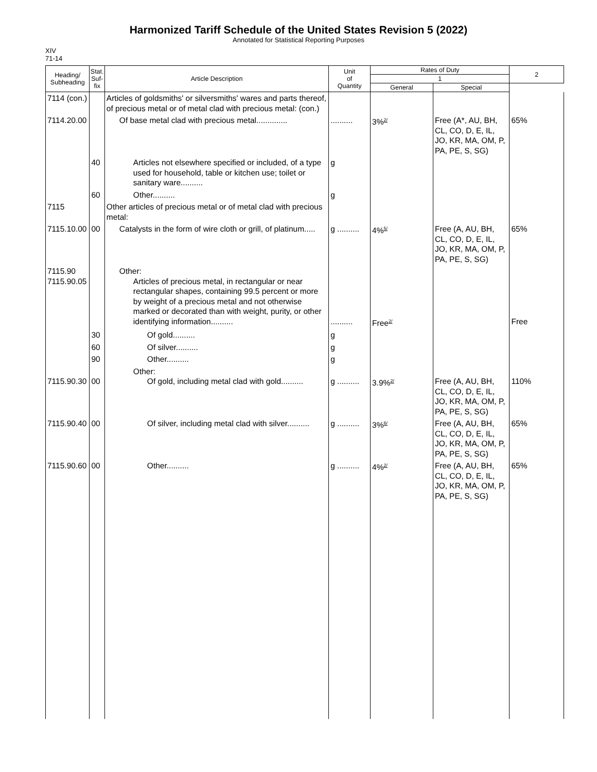Harmonized Tariff Schedule of the United States Revision 5 (2022)
Annotated for Statistical Reporting Purposes
XIV
71-14
| Heading/ Subheading | Stat. Suf- fix | Article Description | Unit of Quantity | Rates of Duty | | 2 |
| --- | --- | --- | --- | --- | --- | --- |
| | | | | 1 | | |
| | | | | General | Special | |
| 7114 (con.) | | Articles of goldsmiths' or silversmiths' wares and parts thereof, of precious metal or of metal clad with precious metal: (con.) | | | | |
| 7114.20.00 | | Of base metal clad with precious metal.............. | .......... | 3%<sup>2/</sup> | Free (A*, AU, BH, CL, CO, D, E, IL, JO, KR, MA, OM, P, PA, PE, S, SG) | 65% |
| | 40 | Articles not elsewhere specified or included, of a type used for household, table or kitchen use; toilet or sanitary ware.......... | g | | | |
| | 60 | Other.......... | g | | | |
| 7115 | | Other articles of precious metal or of metal clad with precious metal: | | | | |
| 7115.10.00 | 00 | Catalysts in the form of wire cloth or grill, of platinum..... | g .......... | 4%<sup>5/</sup> | Free (A, AU, BH, CL, CO, D, E, IL, JO, KR, MA, OM, P, PA, PE, S, SG) | 65% |
| 7115.90 7115.90.05 | | Other: Articles of precious metal, in rectangular or near rectangular shapes, containing 99.5 percent or more by weight of a precious metal and not otherwise marked or decorated than with weight, purity, or other identifying information.......... | .......... | Free<sup>2/</sup> | | Free |
| | 30 | Of gold.......... | g | | | |
| | 60 | Of silver.......... | g | | | |
| | 90 | Other.......... | g | | | |
| 7115.90.30 | 00 | Other: Of gold, including metal clad with gold.......... | g .......... | 3.9%<sup>2/</sup> | Free (A, AU, BH, CL, CO, D, E, IL, JO, KR, MA, OM, P, PA, PE, S, SG) | 110% |
| 7115.90.40 | 00 | Of silver, including metal clad with silver.......... | g .......... | 3%<sup>6/</sup> | Free (A, AU, BH, CL, CO, D, E, IL, JO, KR, MA, OM, P, PA, PE, S, SG) | 65% |
| 7115.90.60 | 00 | Other.......... | g .......... | 4%<sup>2/</sup> | Free (A, AU, BH, CL, CO, D, E, IL, JO, KR, MA, OM, P, PA, PE, S, SG) | 65% |